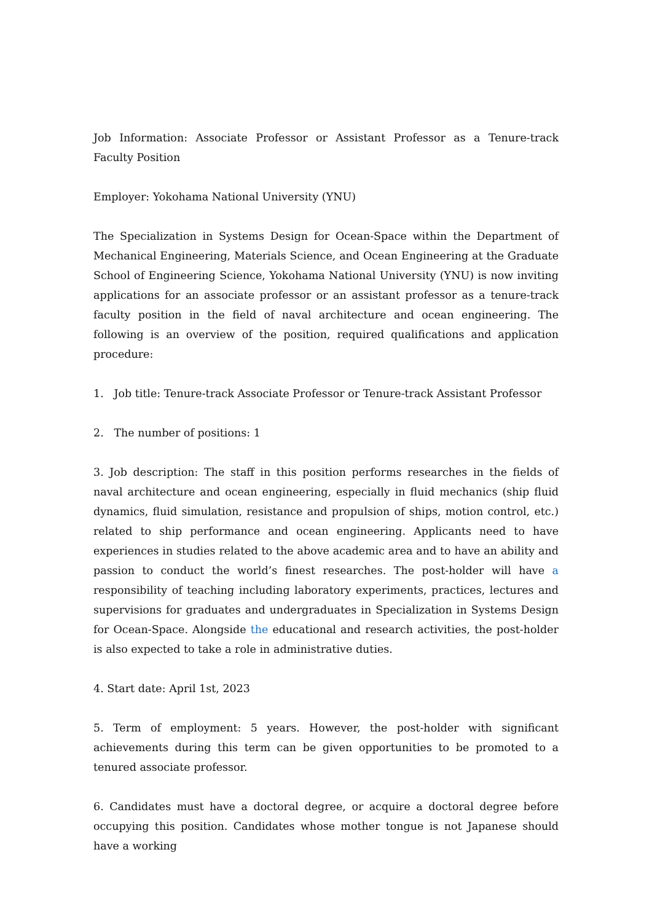Job Information: Associate Professor or Assistant Professor as a Tenure-track Faculty Position
Employer: Yokohama National University (YNU)
The Specialization in Systems Design for Ocean-Space within the Department of Mechanical Engineering, Materials Science, and Ocean Engineering at the Graduate School of Engineering Science, Yokohama National University (YNU) is now inviting applications for an associate professor or an assistant professor as a tenure-track faculty position in the field of naval architecture and ocean engineering. The following is an overview of the position, required qualifications and application procedure:
1. Job title: Tenure-track Associate Professor or Tenure-track Assistant Professor
2. The number of positions: 1
3. Job description: The staff in this position performs researches in the fields of naval architecture and ocean engineering, especially in fluid mechanics (ship fluid dynamics, fluid simulation, resistance and propulsion of ships, motion control, etc.) related to ship performance and ocean engineering. Applicants need to have experiences in studies related to the above academic area and to have an ability and passion to conduct the world’s finest researches. The post-holder will have a responsibility of teaching including laboratory experiments, practices, lectures and supervisions for graduates and undergraduates in Specialization in Systems Design for Ocean-Space. Alongside the educational and research activities, the post-holder is also expected to take a role in administrative duties.
4. Start date: April 1st, 2023
5. Term of employment: 5 years. However, the post-holder with significant achievements during this term can be given opportunities to be promoted to a tenured associate professor.
6. Candidates must have a doctoral degree, or acquire a doctoral degree before occupying this position. Candidates whose mother tongue is not Japanese should have a working